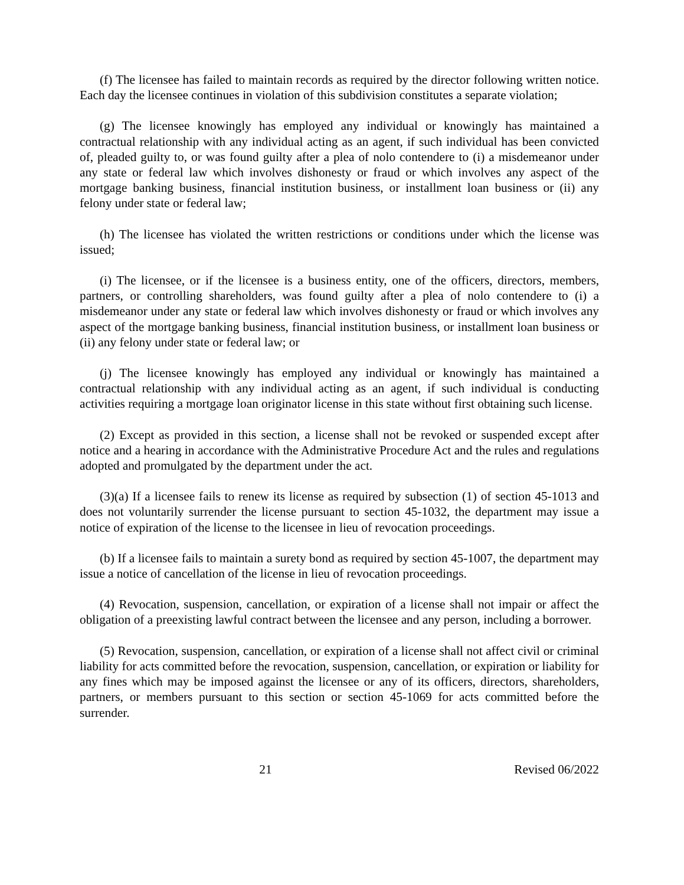(f) The licensee has failed to maintain records as required by the director following written notice. Each day the licensee continues in violation of this subdivision constitutes a separate violation;
(g) The licensee knowingly has employed any individual or knowingly has maintained a contractual relationship with any individual acting as an agent, if such individual has been convicted of, pleaded guilty to, or was found guilty after a plea of nolo contendere to (i) a misdemeanor under any state or federal law which involves dishonesty or fraud or which involves any aspect of the mortgage banking business, financial institution business, or installment loan business or (ii) any felony under state or federal law;
(h) The licensee has violated the written restrictions or conditions under which the license was issued;
(i) The licensee, or if the licensee is a business entity, one of the officers, directors, members, partners, or controlling shareholders, was found guilty after a plea of nolo contendere to (i) a misdemeanor under any state or federal law which involves dishonesty or fraud or which involves any aspect of the mortgage banking business, financial institution business, or installment loan business or (ii) any felony under state or federal law; or
(j) The licensee knowingly has employed any individual or knowingly has maintained a contractual relationship with any individual acting as an agent, if such individual is conducting activities requiring a mortgage loan originator license in this state without first obtaining such license.
(2) Except as provided in this section, a license shall not be revoked or suspended except after notice and a hearing in accordance with the Administrative Procedure Act and the rules and regulations adopted and promulgated by the department under the act.
(3)(a) If a licensee fails to renew its license as required by subsection (1) of section 45-1013 and does not voluntarily surrender the license pursuant to section 45-1032, the department may issue a notice of expiration of the license to the licensee in lieu of revocation proceedings.
(b) If a licensee fails to maintain a surety bond as required by section 45-1007, the department may issue a notice of cancellation of the license in lieu of revocation proceedings.
(4) Revocation, suspension, cancellation, or expiration of a license shall not impair or affect the obligation of a preexisting lawful contract between the licensee and any person, including a borrower.
(5) Revocation, suspension, cancellation, or expiration of a license shall not affect civil or criminal liability for acts committed before the revocation, suspension, cancellation, or expiration or liability for any fines which may be imposed against the licensee or any of its officers, directors, shareholders, partners, or members pursuant to this section or section 45-1069 for acts committed before the surrender.
21 Revised 06/2022